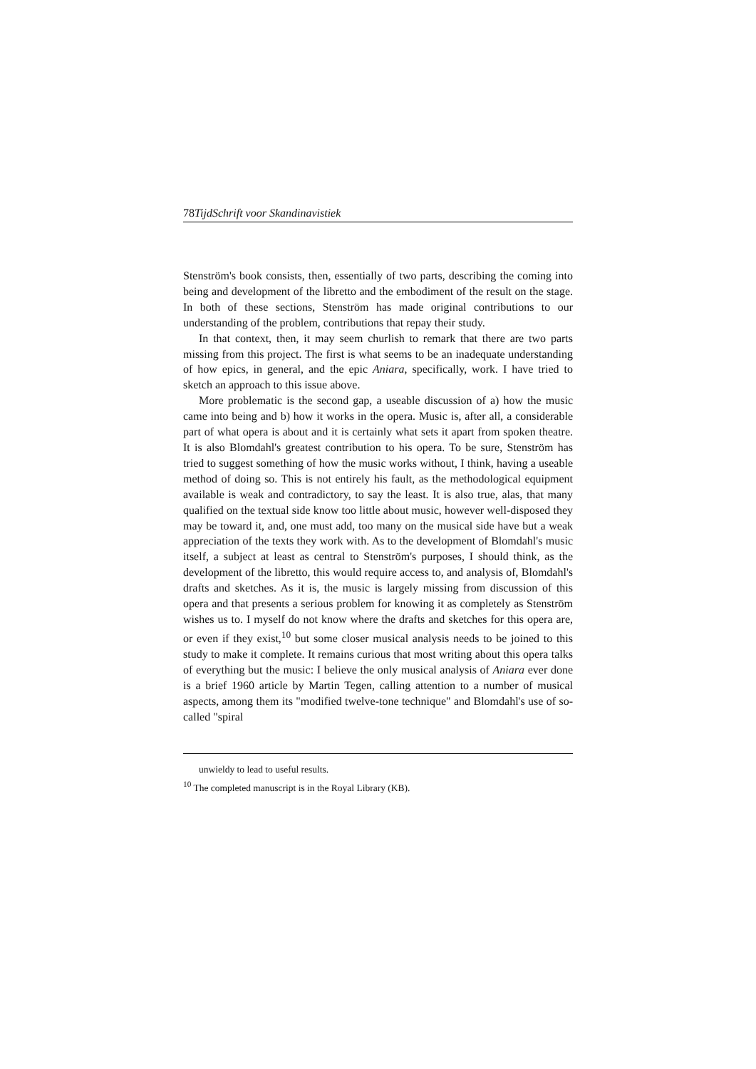78TijdSchrift voor Skandinavistiek
Stenström's book consists, then, essentially of two parts, describing the coming into being and development of the libretto and the embodiment of the result on the stage. In both of these sections, Stenström has made original contributions to our understanding of the problem, contributions that repay their study.
In that context, then, it may seem churlish to remark that there are two parts missing from this project. The first is what seems to be an inadequate understanding of how epics, in general, and the epic Aniara, specifically, work. I have tried to sketch an approach to this issue above.
More problematic is the second gap, a useable discussion of a) how the music came into being and b) how it works in the opera. Music is, after all, a considerable part of what opera is about and it is certainly what sets it apart from spoken theatre. It is also Blomdahl's greatest contribution to his opera. To be sure, Stenström has tried to suggest something of how the music works without, I think, having a useable method of doing so. This is not entirely his fault, as the methodological equipment available is weak and contradictory, to say the least. It is also true, alas, that many qualified on the textual side know too little about music, however well-disposed they may be toward it, and, one must add, too many on the musical side have but a weak appreciation of the texts they work with. As to the development of Blomdahl's music itself, a subject at least as central to Stenström's purposes, I should think, as the development of the libretto, this would require access to, and analysis of, Blomdahl's drafts and sketches. As it is, the music is largely missing from discussion of this opera and that presents a serious problem for knowing it as completely as Stenström wishes us to. I myself do not know where the drafts and sketches for this opera are, or even if they exist,<sup>10</sup> but some closer musical analysis needs to be joined to this study to make it complete. It remains curious that most writing about this opera talks of everything but the music: I believe the only musical analysis of Aniara ever done is a brief 1960 article by Martin Tegen, calling attention to a number of musical aspects, among them its "modified twelve-tone technique" and Blomdahl's use of so-called "spiral
unwieldy to lead to useful results.
<sup>10</sup> The completed manuscript is in the Royal Library (KB).